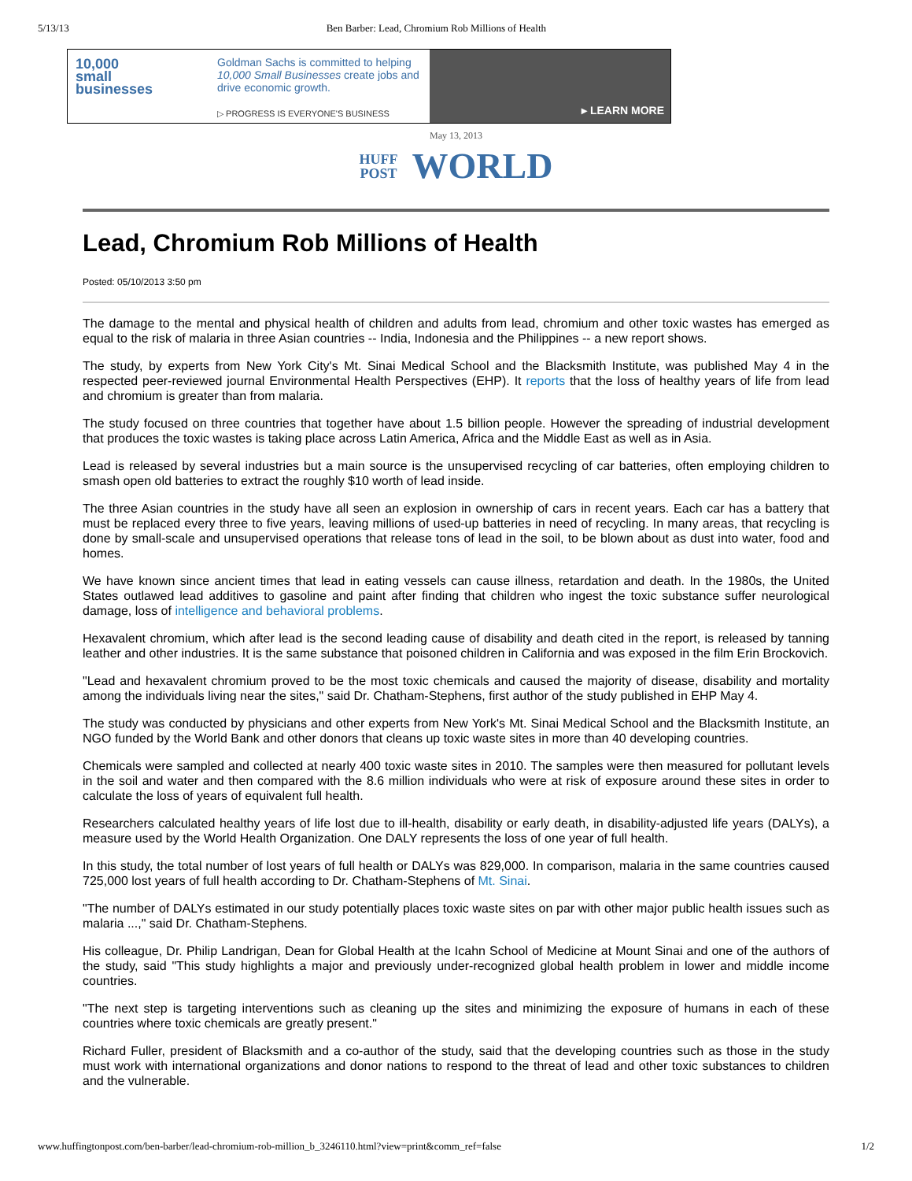5/13/13 Ben Barber: Lead, Chromium Rob Millions of Health
10,000
small
businesses
Goldman Sachs is committed to helping 10,000 Small Businesses create jobs and drive economic growth.
▷ PROGRESS IS EVERYONE'S BUSINESS
▸ LEARN MORE
May 13, 2013
HUFF
POST WORLD
Lead, Chromium Rob Millions of Health
Posted: 05/10/2013 3:50 pm
The damage to the mental and physical health of children and adults from lead, chromium and other toxic wastes has emerged as equal to the risk of malaria in three Asian countries -- India, Indonesia and the Philippines -- a new report shows.
The study, by experts from New York City's Mt. Sinai Medical School and the Blacksmith Institute, was published May 4 in the respected peer-reviewed journal Environmental Health Perspectives (EHP). It reports that the loss of healthy years of life from lead and chromium is greater than from malaria.
The study focused on three countries that together have about 1.5 billion people. However the spreading of industrial development that produces the toxic wastes is taking place across Latin America, Africa and the Middle East as well as in Asia.
Lead is released by several industries but a main source is the unsupervised recycling of car batteries, often employing children to smash open old batteries to extract the roughly $10 worth of lead inside.
The three Asian countries in the study have all seen an explosion in ownership of cars in recent years. Each car has a battery that must be replaced every three to five years, leaving millions of used-up batteries in need of recycling. In many areas, that recycling is done by small-scale and unsupervised operations that release tons of lead in the soil, to be blown about as dust into water, food and homes.
We have known since ancient times that lead in eating vessels can cause illness, retardation and death. In the 1980s, the United States outlawed lead additives to gasoline and paint after finding that children who ingest the toxic substance suffer neurological damage, loss of intelligence and behavioral problems.
Hexavalent chromium, which after lead is the second leading cause of disability and death cited in the report, is released by tanning leather and other industries. It is the same substance that poisoned children in California and was exposed in the film Erin Brockovich.
"Lead and hexavalent chromium proved to be the most toxic chemicals and caused the majority of disease, disability and mortality among the individuals living near the sites," said Dr. Chatham-Stephens, first author of the study published in EHP May 4.
The study was conducted by physicians and other experts from New York's Mt. Sinai Medical School and the Blacksmith Institute, an NGO funded by the World Bank and other donors that cleans up toxic waste sites in more than 40 developing countries.
Chemicals were sampled and collected at nearly 400 toxic waste sites in 2010. The samples were then measured for pollutant levels in the soil and water and then compared with the 8.6 million individuals who were at risk of exposure around these sites in order to calculate the loss of years of equivalent full health.
Researchers calculated healthy years of life lost due to ill-health, disability or early death, in disability-adjusted life years (DALYs), a measure used by the World Health Organization. One DALY represents the loss of one year of full health.
In this study, the total number of lost years of full health or DALYs was 829,000. In comparison, malaria in the same countries caused 725,000 lost years of full health according to Dr. Chatham-Stephens of Mt. Sinai.
"The number of DALYs estimated in our study potentially places toxic waste sites on par with other major public health issues such as malaria ...," said Dr. Chatham-Stephens.
His colleague, Dr. Philip Landrigan, Dean for Global Health at the Icahn School of Medicine at Mount Sinai and one of the authors of the study, said "This study highlights a major and previously under-recognized global health problem in lower and middle income countries.
"The next step is targeting interventions such as cleaning up the sites and minimizing the exposure of humans in each of these countries where toxic chemicals are greatly present."
Richard Fuller, president of Blacksmith and a co-author of the study, said that the developing countries such as those in the study must work with international organizations and donor nations to respond to the threat of lead and other toxic substances to children and the vulnerable.
www.huffingtonpost.com/ben-barber/lead-chromium-rob-million_b_3246110.html?view=print&comm_ref=false 1/2